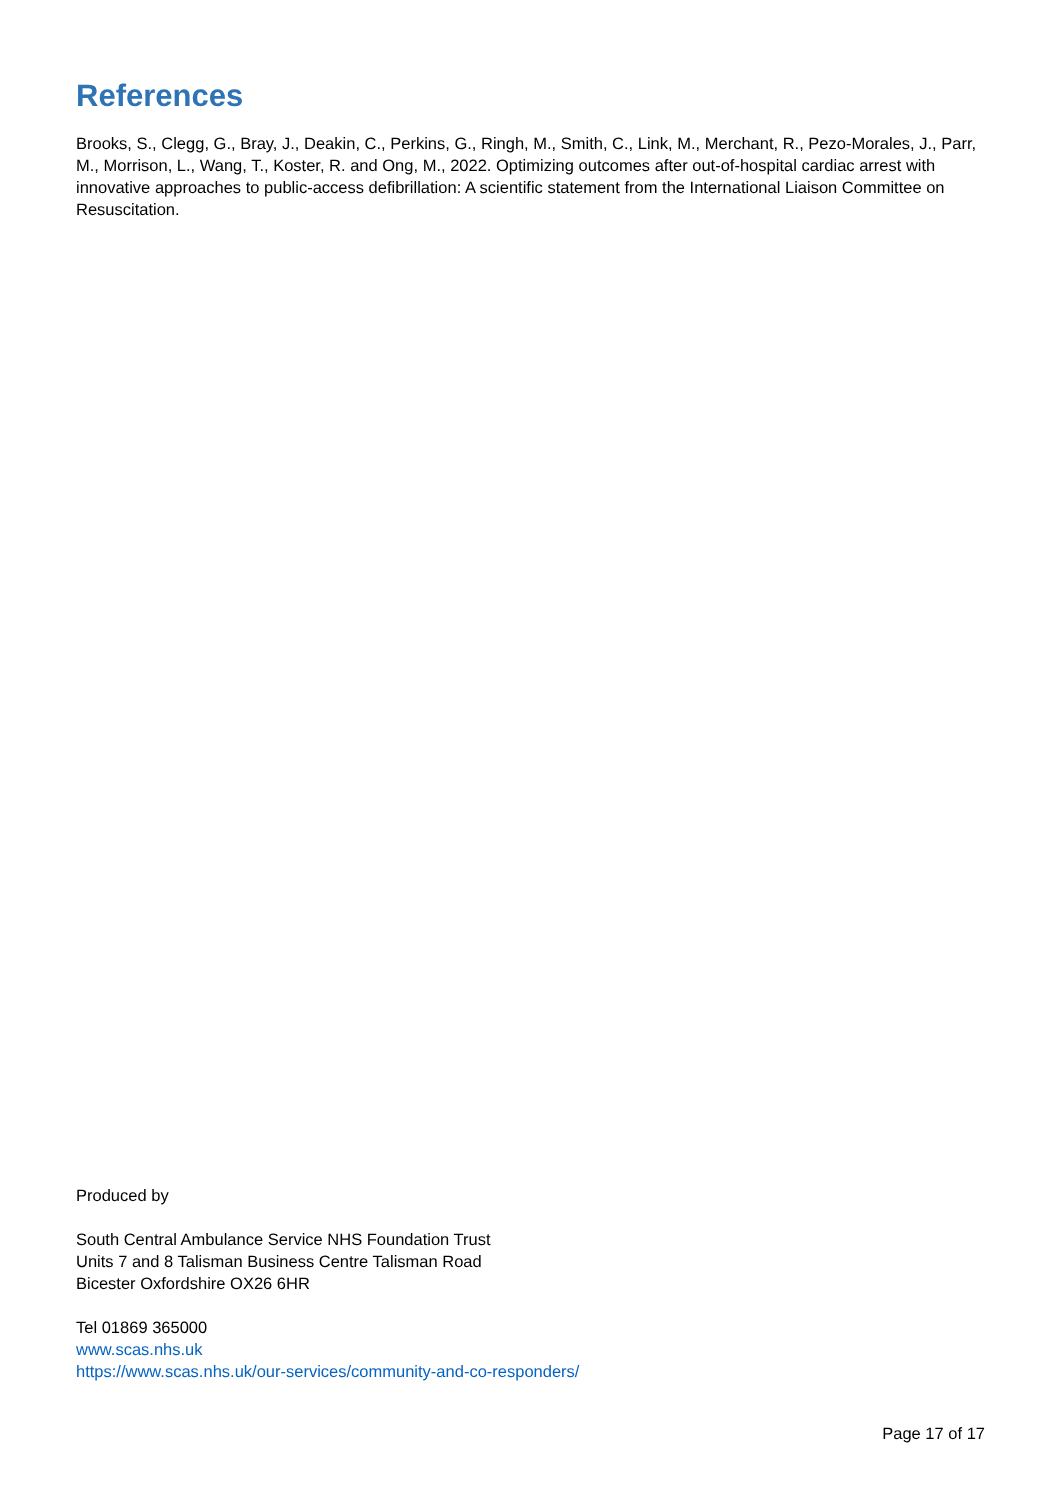References
Brooks, S., Clegg, G., Bray, J., Deakin, C., Perkins, G., Ringh, M., Smith, C., Link, M., Merchant, R., Pezo-Morales, J., Parr, M., Morrison, L., Wang, T., Koster, R. and Ong, M., 2022. Optimizing outcomes after out-of-hospital cardiac arrest with innovative approaches to public-access defibrillation: A scientific statement from the International Liaison Committee on Resuscitation.
Produced by
South Central Ambulance Service NHS Foundation Trust
Units 7 and 8 Talisman Business Centre Talisman Road
Bicester Oxfordshire OX26 6HR
Tel 01869 365000
www.scas.nhs.uk
https://www.scas.nhs.uk/our-services/community-and-co-responders/
Page 17 of 17